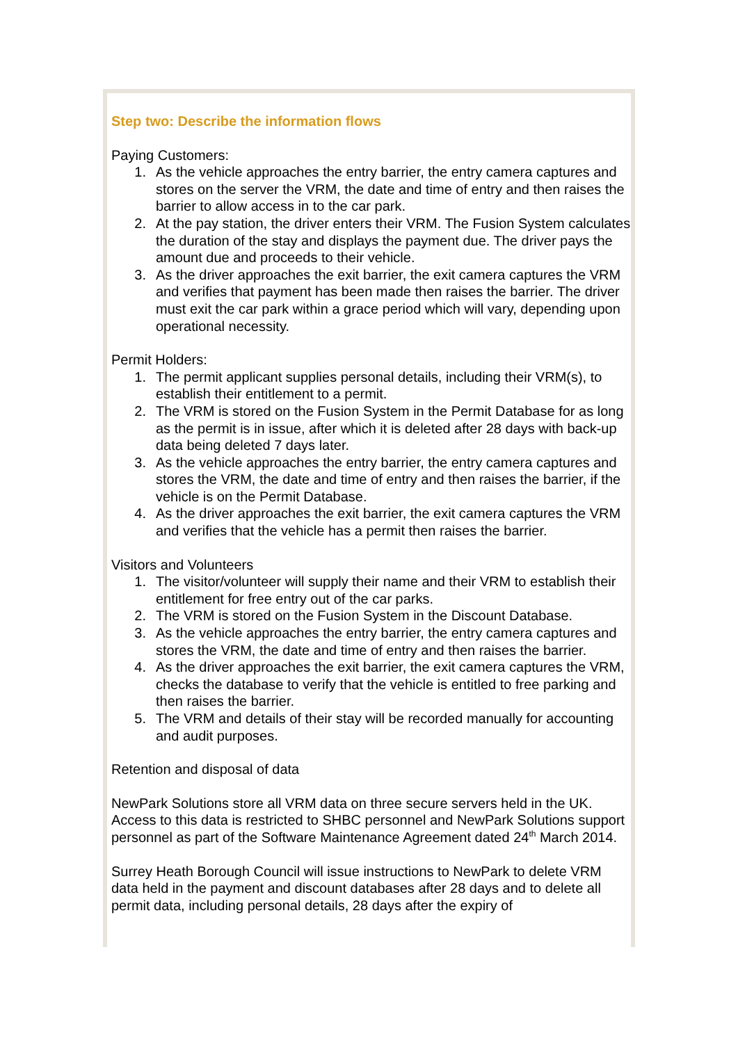Step two: Describe the information flows
Paying Customers:
1. As the vehicle approaches the entry barrier, the entry camera captures and stores on the server the VRM, the date and time of entry and then raises the barrier to allow access in to the car park.
2. At the pay station, the driver enters their VRM. The Fusion System calculates the duration of the stay and displays the payment due. The driver pays the amount due and proceeds to their vehicle.
3. As the driver approaches the exit barrier, the exit camera captures the VRM and verifies that payment has been made then raises the barrier. The driver must exit the car park within a grace period which will vary, depending upon operational necessity.
Permit Holders:
1. The permit applicant supplies personal details, including their VRM(s), to establish their entitlement to a permit.
2. The VRM is stored on the Fusion System in the Permit Database for as long as the permit is in issue, after which it is deleted after 28 days with back-up data being deleted 7 days later.
3. As the vehicle approaches the entry barrier, the entry camera captures and stores the VRM, the date and time of entry and then raises the barrier, if the vehicle is on the Permit Database.
4. As the driver approaches the exit barrier, the exit camera captures the VRM and verifies that the vehicle has a permit then raises the barrier.
Visitors and Volunteers
1. The visitor/volunteer will supply their name and their VRM to establish their entitlement for free entry out of the car parks.
2. The VRM is stored on the Fusion System in the Discount Database.
3. As the vehicle approaches the entry barrier, the entry camera captures and stores the VRM, the date and time of entry and then raises the barrier.
4. As the driver approaches the exit barrier, the exit camera captures the VRM, checks the database to verify that the vehicle is entitled to free parking and then raises the barrier.
5. The VRM and details of their stay will be recorded manually for accounting and audit purposes.
Retention and disposal of data
NewPark Solutions store all VRM data on three secure servers held in the UK. Access to this data is restricted to SHBC personnel and NewPark Solutions support personnel as part of the Software Maintenance Agreement dated 24<sup>th</sup> March 2014.
Surrey Heath Borough Council will issue instructions to NewPark to delete VRM data held in the payment and discount databases after 28 days and to delete all permit data, including personal details, 28 days after the expiry of